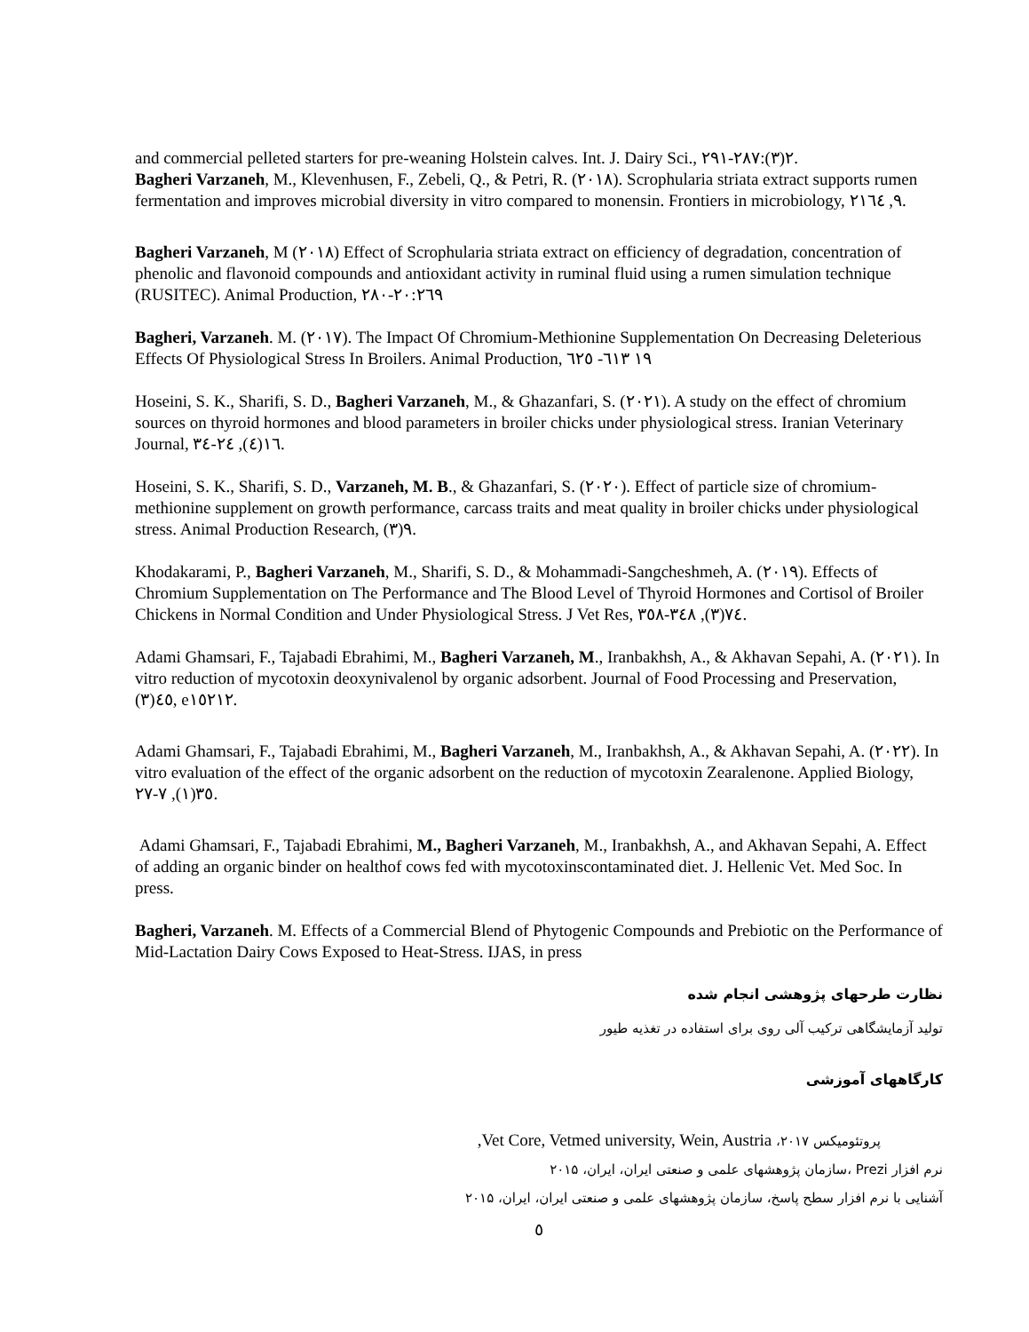and commercial pelleted starters for pre-weaning Holstein calves. Int. J. Dairy Sci., ٢(٣):٢٨٧-٢٩١.
Bagheri Varzaneh, M., Klevenhusen, F., Zebeli, Q., & Petri, R. (٢٠١٨). Scrophularia striata extract supports rumen fermentation and improves microbial diversity in vitro compared to monensin. Frontiers in microbiology, ٩, ٢١٦٤.
Bagheri Varzaneh, M (٢٠١٨) Effect of Scrophularia striata extract on efficiency of degradation, concentration of phenolic and flavonoid compounds and antioxidant activity in ruminal fluid using a rumen simulation technique (RUSITEC). Animal Production, ٢٠:٢٦٩-٢٨٠
Bagheri, Varzaneh. M. (٢٠١٧). The Impact Of Chromium-Methionine Supplementation On Decreasing Deleterious Effects Of Physiological Stress In Broilers. Animal Production, ١٩ ٦١٣- ٦٢٥
Hoseini, S. K., Sharifi, S. D., Bagheri Varzaneh, M., & Ghazanfari, S. (٢٠٢١). A study on the effect of chromium sources on thyroid hormones and blood parameters in broiler chicks under physiological stress. Iranian Veterinary Journal, ١٦(٤), ٢٤-٣٤.
Hoseini, S. K., Sharifi, S. D., Varzaneh, M. B., & Ghazanfari, S. (٢٠٢٠). Effect of particle size of chromium-methionine supplement on growth performance, carcass traits and meat quality in broiler chicks under physiological stress. Animal Production Research, ٩(٣).
Khodakarami, P., Bagheri Varzaneh, M., Sharifi, S. D., & Mohammadi-Sangcheshmeh, A. (٢٠١٩). Effects of Chromium Supplementation on The Performance and The Blood Level of Thyroid Hormones and Cortisol of Broiler Chickens in Normal Condition and Under Physiological Stress. J Vet Res, ٧٤(٣), ٣٤٨-٣٥٨.
Adami Ghamsari, F., Tajabadi Ebrahimi, M., Bagheri Varzaneh, M., Iranbakhsh, A., & Akhavan Sepahi, A. (٢٠٢١). In vitro reduction of mycotoxin deoxynivalenol by organic adsorbent. Journal of Food Processing and Preservation, ٤٥(٣), e١٥٢١٢.
Adami Ghamsari, F., Tajabadi Ebrahimi, M., Bagheri Varzaneh, M., Iranbakhsh, A., & Akhavan Sepahi, A. (٢٠٢٢). In vitro evaluation of the effect of the organic adsorbent on the reduction of mycotoxin Zearalenone. Applied Biology, ٣٥(١), ٧-٢٧.
Adami Ghamsari, F., Tajabadi Ebrahimi, M., Bagheri Varzaneh, M., Iranbakhsh, A., and Akhavan Sepahi, A. Effect of adding an organic binder on healthof cows fed with mycotoxinscontaminated diet. J. Hellenic Vet. Med Soc. In press.
Bagheri, Varzaneh. M. Effects of a Commercial Blend of Phytogenic Compounds and Prebiotic on the Performance of Mid-Lactation Dairy Cows Exposed to Heat-Stress. IJAS, in press
نظارت طرحهای پژوهشی انجام شده
تولید آزمایشگاهی ترکیب آلی روی برای استفاده در تغذیه طیور
کارگاههای آموزشی
پروتئومیکس ۲۰۱۷، Vet Core, Vetmed university, Wein, Austria,
نرم افزار Prezi ،سازمان پژوهشهای علمی و صنعتی ایران، ایران، ۲۰۱۵
آشنایی با نرم افزار سطح پاسخ، سازمان پژوهشهای علمی و صنعتی ایران، ایران، ۲۰۱۵
٥